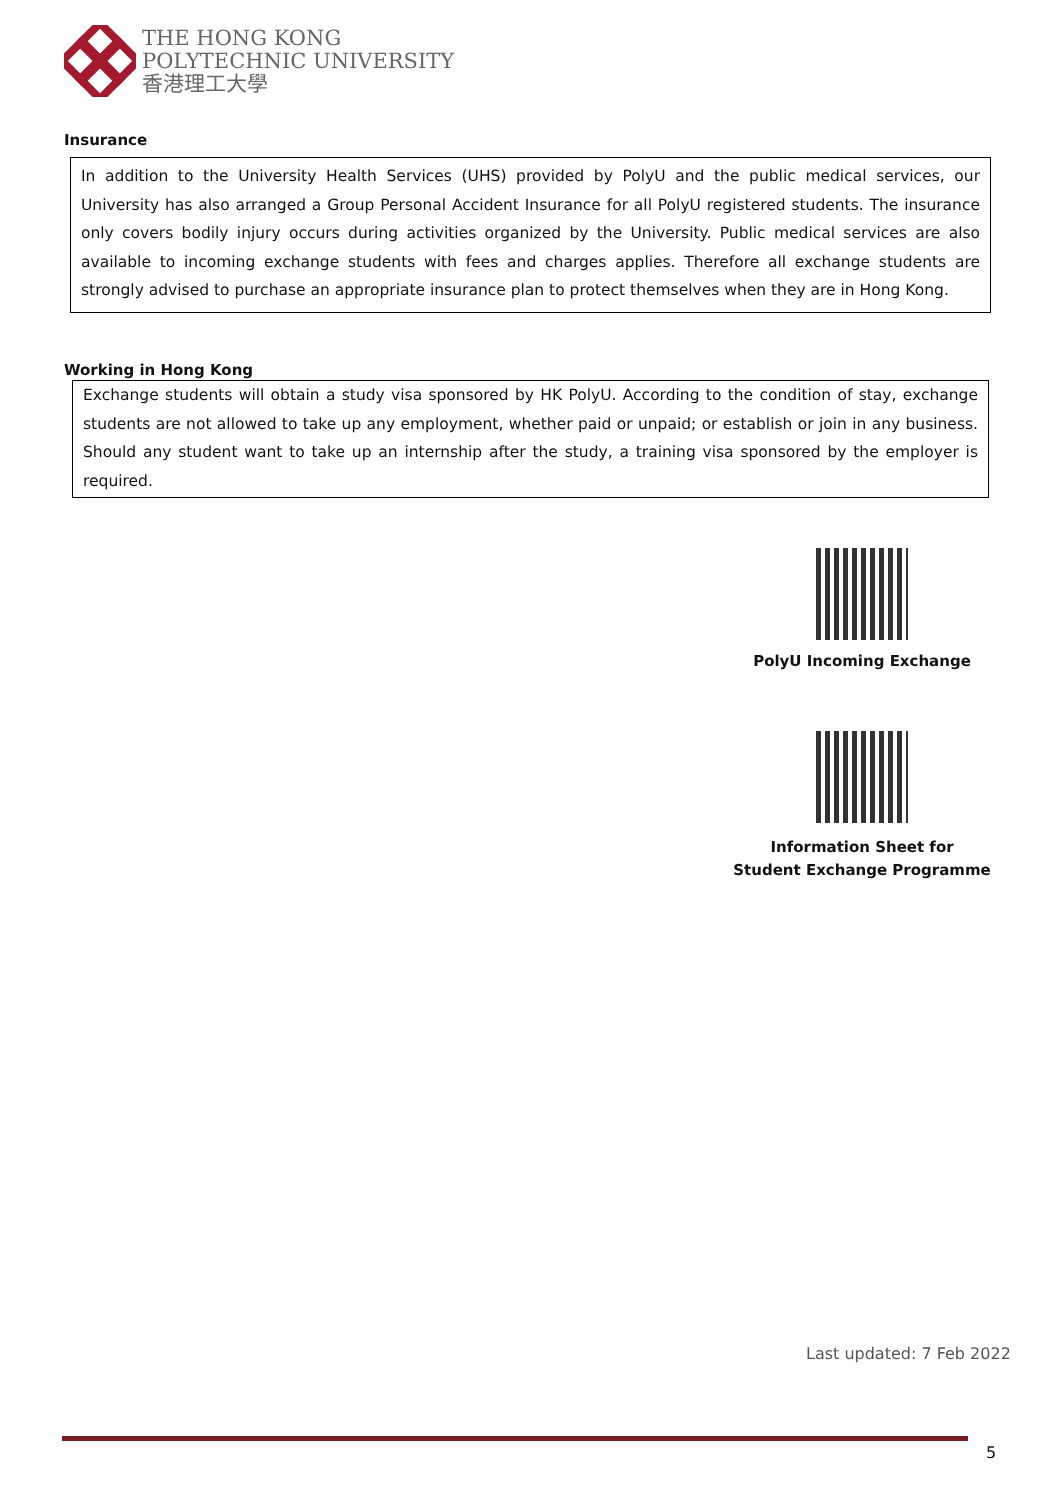THE HONG KONG
POLYTECHNIC UNIVERSITY
香港理工大學
Insurance
In addition to the University Health Services (UHS) provided by PolyU and the public medical services, our University has also arranged a Group Personal Accident Insurance for all PolyU registered students. The insurance only covers bodily injury occurs during activities organized by the University. Public medical services are also available to incoming exchange students with fees and charges applies. Therefore all exchange students are strongly advised to purchase an appropriate insurance plan to protect themselves when they are in Hong Kong.
Working in Hong Kong
Exchange students will obtain a study visa sponsored by HK PolyU. According to the condition of stay, exchange students are not allowed to take up any employment, whether paid or unpaid; or establish or join in any business. Should any student want to take up an internship after the study, a training visa sponsored by the employer is required.
PolyU Incoming Exchange
Information Sheet for
Student Exchange Programme
Last updated: 7 Feb 2022
5